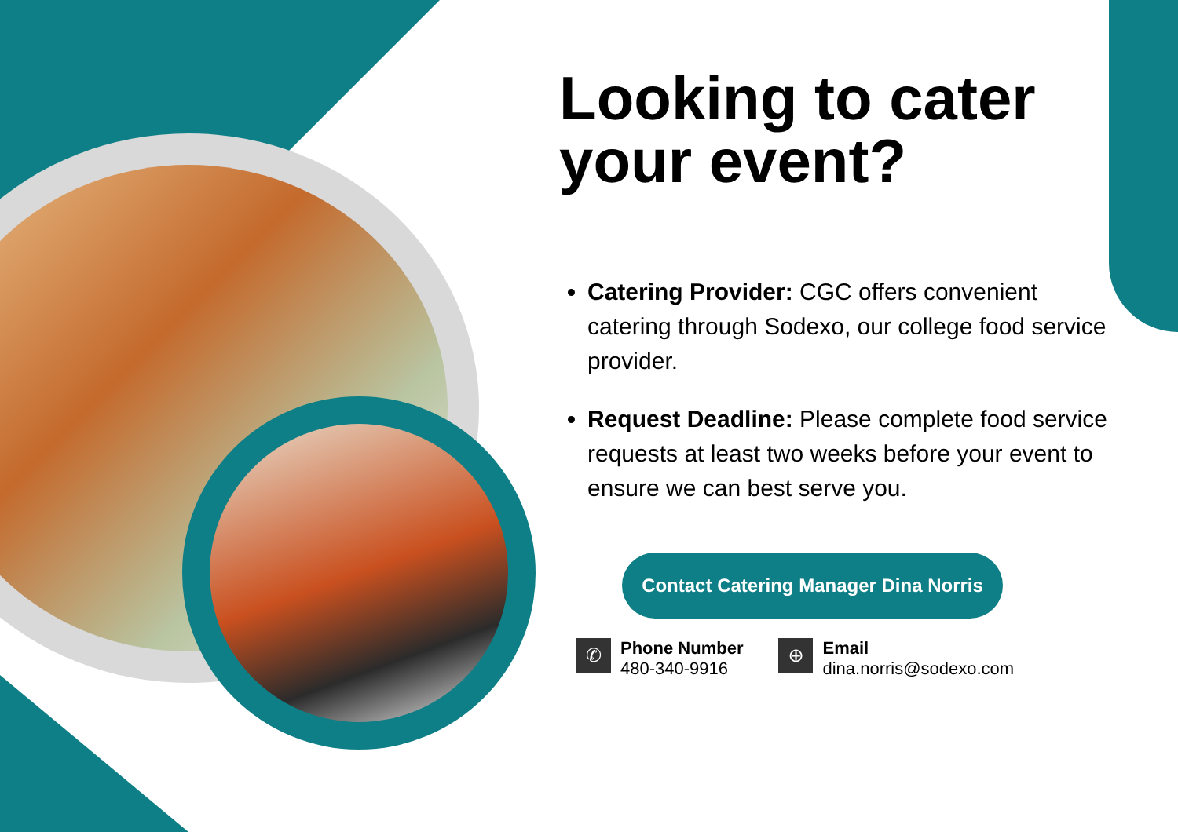Looking to cater your event?
Catering Provider: CGC offers convenient catering through Sodexo, our college food service provider.
Request Deadline: Please complete food service requests at least two weeks before your event to ensure we can best serve you.
Contact Catering Manager Dina Norris
✆
Phone Number
480-340-9916
⊕
Email
dina.norris@sodexo.com